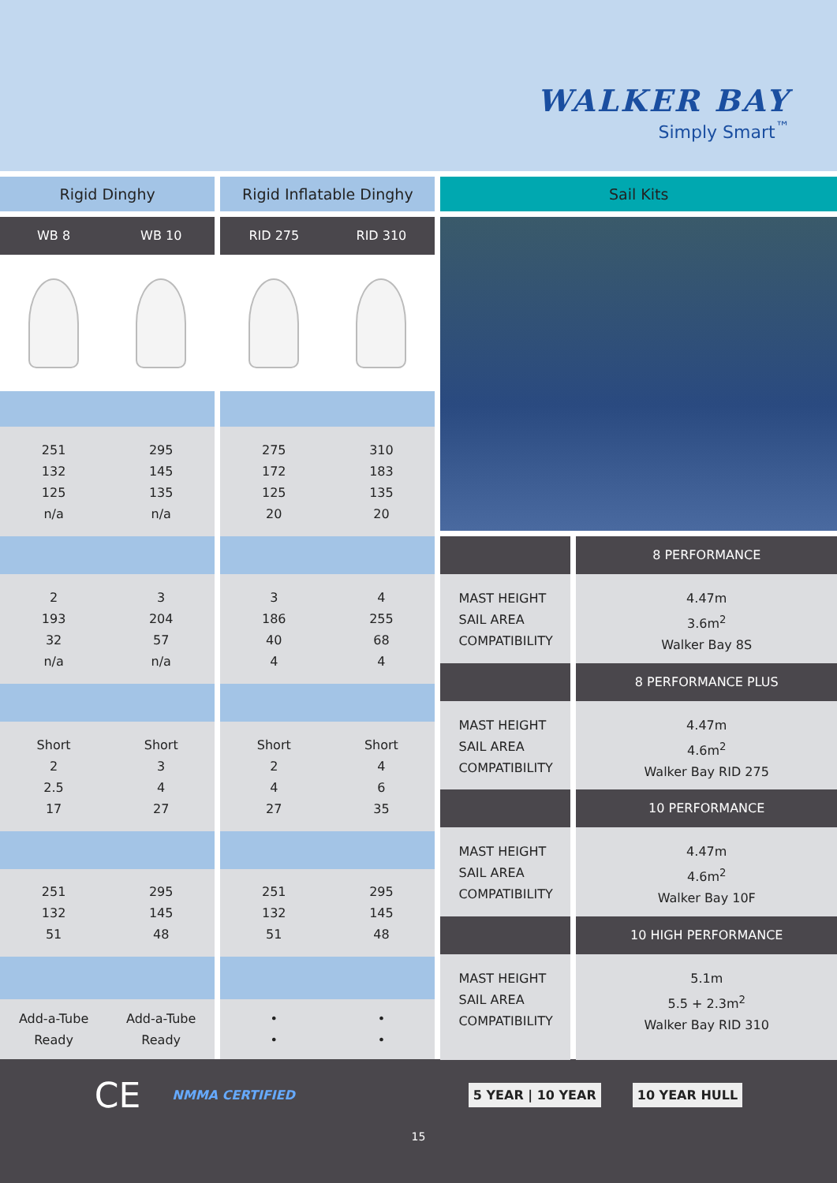WALKER BAY
Simply Smart<sup>™</sup>
Rigid Dinghy
WB 8 WB 10
251 295
132 145
125 135
n/a n/a
2 3
193 204
32 57
n/a n/a
Short Short
2 3
2.5 4
17 27
251 295
132 145
51 48
Add-a-Tube
Ready
Add-a-Tube
Ready
Rigid Inflatable Dinghy
RID 275 RID 310
275 310
172 183
125 135
20 20
3 4
186 255
40 68
4 4
Short Short
2 4
4 6
27 35
251 295
132 145
51 48
•
•
•
•
Sail Kits
8 PERFORMANCE
MAST HEIGHT
SAIL AREA
COMPATIBILITY
4.47m
3.6m<sup>2</sup>
Walker Bay 8S
8 PERFORMANCE PLUS
MAST HEIGHT
SAIL AREA
COMPATIBILITY
4.47m
4.6m<sup>2</sup>
Walker Bay RID 275
10 PERFORMANCE
MAST HEIGHT
SAIL AREA
COMPATIBILITY
4.47m
4.6m<sup>2</sup>
Walker Bay 10F
10 HIGH PERFORMANCE
MAST HEIGHT
SAIL AREA
COMPATIBILITY
5.1m
5.5 + 2.3m<sup>2</sup>
Walker Bay RID 310
CE NMMA CERTIFIED 5 YEAR | 10 YEAR 10 YEAR HULL
15